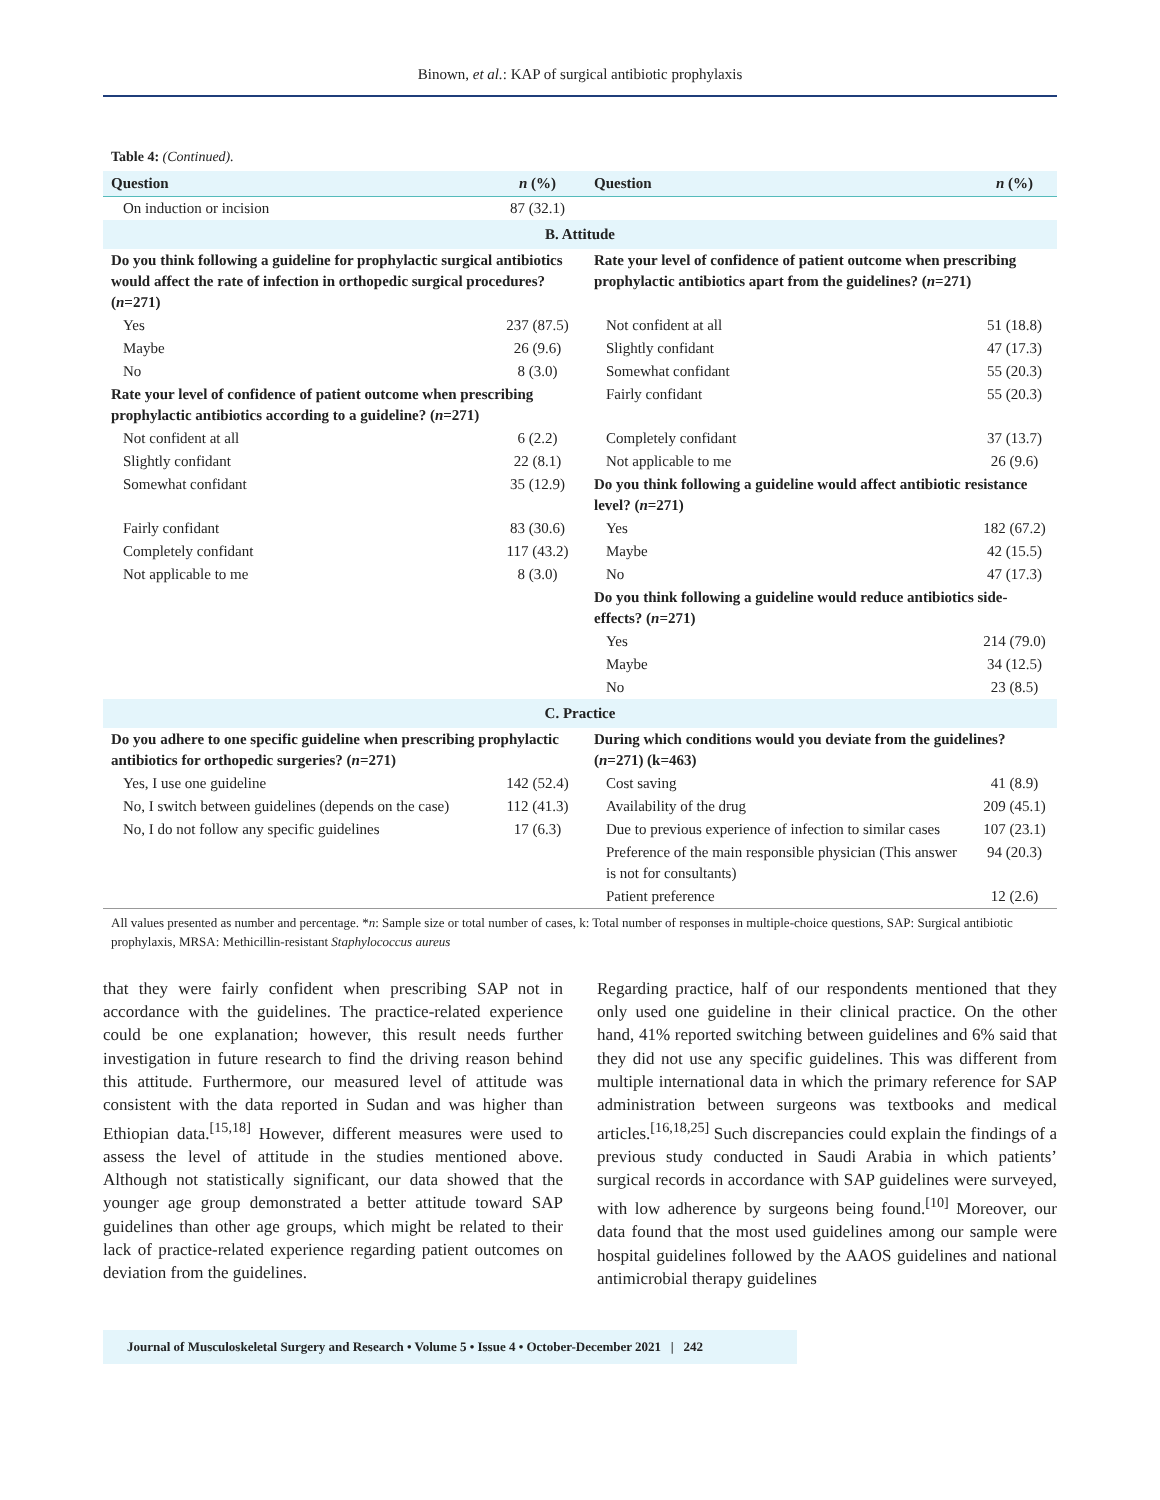Binown, et al.: KAP of surgical antibiotic prophylaxis
Table 4: (Continued).
| Question | n (%) | Question | n (%) |
| --- | --- | --- | --- |
| On induction or incision | 87 (32.1) | | |
| B. Attitude | | | |
| Do you think following a guideline for prophylactic surgical antibiotics would affect the rate of infection in orthopedic surgical procedures? ( n =271) | | Rate your level of confidence of patient outcome when prescribing prophylactic antibiotics apart from the guidelines? ( n =271) | |
| Yes | 237 (87.5) | Not confident at all | 51 (18.8) |
| Maybe | 26 (9.6) | Slightly confidant | 47 (17.3) |
| No | 8 (3.0) | Somewhat confidant | 55 (20.3) |
| Rate your level of confidence of patient outcome when prescribing prophylactic antibiotics according to a guideline? ( n =271) | | Fairly confidant | 55 (20.3) |
| Not confident at all | 6 (2.2) | Completely confidant | 37 (13.7) |
| Slightly confidant | 22 (8.1) | Not applicable to me | 26 (9.6) |
| Somewhat confidant | 35 (12.9) | Do you think following a guideline would affect antibiotic resistance level? ( n =271) | |
| Fairly confidant | 83 (30.6) | Yes | 182 (67.2) |
| Completely confidant | 117 (43.2) | Maybe | 42 (15.5) |
| Not applicable to me | 8 (3.0) | No | 47 (17.3) |
| | | Do you think following a guideline would reduce antibiotics side-effects? ( n =271) | |
| | | Yes | 214 (79.0) |
| | | Maybe | 34 (12.5) |
| | | No | 23 (8.5) |
| C. Practice | | | |
| Do you adhere to one specific guideline when prescribing prophylactic antibiotics for orthopedic surgeries? ( n =271) | | During which conditions would you deviate from the guidelines? ( n =271) (k=463) | |
| Yes, I use one guideline | 142 (52.4) | Cost saving | 41 (8.9) |
| No, I switch between guidelines (depends on the case) | 112 (41.3) | Availability of the drug | 209 (45.1) |
| No, I do not follow any specific guidelines | 17 (6.3) | Due to previous experience of infection to similar cases | 107 (23.1) |
| | | Preference of the main responsible physician (This answer is not for consultants) | 94 (20.3) |
| | | Patient preference | 12 (2.6) |
All values presented as number and percentage. *n: Sample size or total number of cases, k: Total number of responses in multiple-choice questions, SAP: Surgical antibiotic prophylaxis, MRSA: Methicillin-resistant Staphylococcus aureus
that they were fairly confident when prescribing SAP not in accordance with the guidelines. The practice-related experience could be one explanation; however, this result needs further investigation in future research to find the driving reason behind this attitude. Furthermore, our measured level of attitude was consistent with the data reported in Sudan and was higher than Ethiopian data.<sup>[15,18]</sup> However, different measures were used to assess the level of attitude in the studies mentioned above. Although not statistically significant, our data showed that the younger age group demonstrated a better attitude toward SAP guidelines than other age groups, which might be related to their lack of practice-related experience regarding patient outcomes on deviation from the guidelines.
Regarding practice, half of our respondents mentioned that they only used one guideline in their clinical practice. On the other hand, 41% reported switching between guidelines and 6% said that they did not use any specific guidelines. This was different from multiple international data in which the primary reference for SAP administration between surgeons was textbooks and medical articles.<sup>[16,18,25]</sup> Such discrepancies could explain the findings of a previous study conducted in Saudi Arabia in which patients’ surgical records in accordance with SAP guidelines were surveyed, with low adherence by surgeons being found.<sup>[10]</sup> Moreover, our data found that the most used guidelines among our sample were hospital guidelines followed by the AAOS guidelines and national antimicrobial therapy guidelines
Journal of Musculoskeletal Surgery and Research • Volume 5 • Issue 4 • October-December 2021 | 242